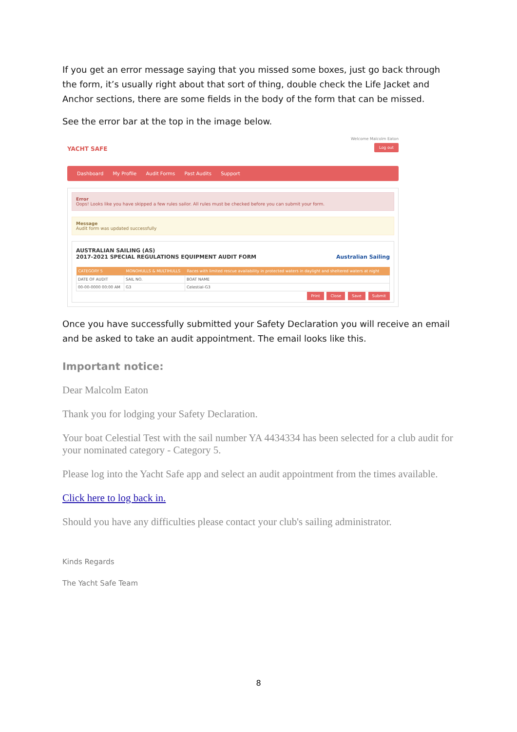If you get an error message saying that you missed some boxes, just go back through the form, it’s usually right about that sort of thing, double check the Life Jacket and Anchor sections, there are some fields in the body of the form that can be missed.
See the error bar at the top in the image below.
YACHT SAFE
Welcome Malcolm Eaton
Log out
Dashboard My Profile Audit Forms Past Audits Support
Error
Oops! Looks like you have skipped a few rules sailor. All rules must be checked before you can submit your form.
Message
Audit form was updated successfully
AUSTRALIAN SAILING (AS)
2017-2021 SPECIAL REGULATIONS EQUIPMENT AUDIT FORM Australian Sailing
| CATEGORY 5 | MONOHULLS & MULTIHULLS | Races with limited rescue availability in protected waters in daylight and sheltered waters at night |
| --- | --- | --- |
| DATE OF AUDIT | SAIL NO. | BOAT NAME |
| 00-00-0000 00:00 AM | G3 | Celestial-G3 |
Print Close Save Submit
Once you have successfully submitted your Safety Declaration you will receive an email and be asked to take an audit appointment. The email looks like this.
Important notice:
Dear Malcolm Eaton
Thank you for lodging your Safety Declaration.
Your boat Celestial Test with the sail number YA 4434334 has been selected for a club audit for your nominated category - Category 5.
Please log into the Yacht Safe app and select an audit appointment from the times available.
Click here to log back in.
Should you have any difficulties please contact your club's sailing administrator.
Kinds Regards
The Yacht Safe Team
8